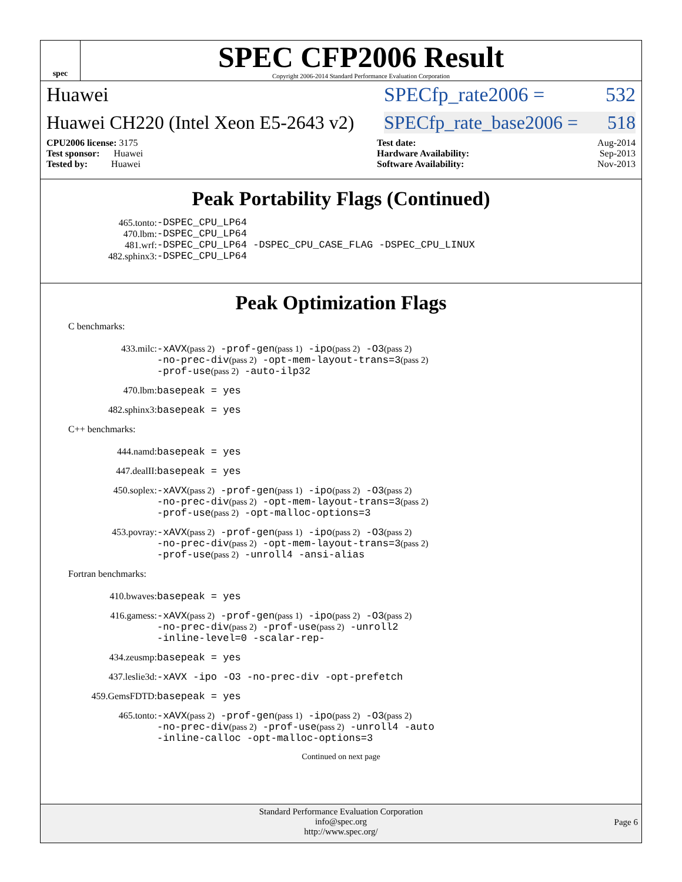spec
SPEC CFP2006 Result
Copyright 2006-2014 Standard Performance Evaluation Corporation
Huawei SPECfp_rate2006 = 532
Huawei CH220 (Intel Xeon E5-2643 v2) SPECfp_rate_base2006 = 518
CPU2006 license: 3175
Test sponsor: Huawei
Tested by: Huawei
Test date: Aug-2014
Hardware Availability: Sep-2013
Software Availability: Nov-2013
Peak Portability Flags (Continued)
465.tonto: -DSPEC_CPU_LP64
470.lbm: -DSPEC_CPU_LP64
481.wrf: -DSPEC_CPU_LP64 -DSPEC_CPU_CASE_FLAG -DSPEC_CPU_LINUX
482.sphinx3: -DSPEC_CPU_LP64
Peak Optimization Flags
C benchmarks:
433.milc: -xAVX(pass 2) -prof-gen(pass 1) -ipo(pass 2) -O3(pass 2)
-no-prec-div(pass 2) -opt-mem-layout-trans=3(pass 2)
-prof-use(pass 2) -auto-ilp32
470.lbm: basepeak = yes
482.sphinx3: basepeak = yes
C++ benchmarks:
444.namd: basepeak = yes
447.dealII: basepeak = yes
450.soplex: -xAVX(pass 2) -prof-gen(pass 1) -ipo(pass 2) -O3(pass 2)
-no-prec-div(pass 2) -opt-mem-layout-trans=3(pass 2)
-prof-use(pass 2) -opt-malloc-options=3
453.povray: -xAVX(pass 2) -prof-gen(pass 1) -ipo(pass 2) -O3(pass 2)
-no-prec-div(pass 2) -opt-mem-layout-trans=3(pass 2)
-prof-use(pass 2) -unroll4 -ansi-alias
Fortran benchmarks:
410.bwaves: basepeak = yes
416.gamess: -xAVX(pass 2) -prof-gen(pass 1) -ipo(pass 2) -O3(pass 2)
-no-prec-div(pass 2) -prof-use(pass 2) -unroll2
-inline-level=0 -scalar-rep-
434.zeusmp: basepeak = yes
437.leslie3d: -xAVX -ipo -O3 -no-prec-div -opt-prefetch
459.GemsFDTD: basepeak = yes
465.tonto: -xAVX(pass 2) -prof-gen(pass 1) -ipo(pass 2) -O3(pass 2)
-no-prec-div(pass 2) -prof-use(pass 2) -unroll4 -auto
-inline-calloc -opt-malloc-options=3
Continued on next page
Standard Performance Evaluation Corporation
info@spec.org
http://www.spec.org/
Page 6